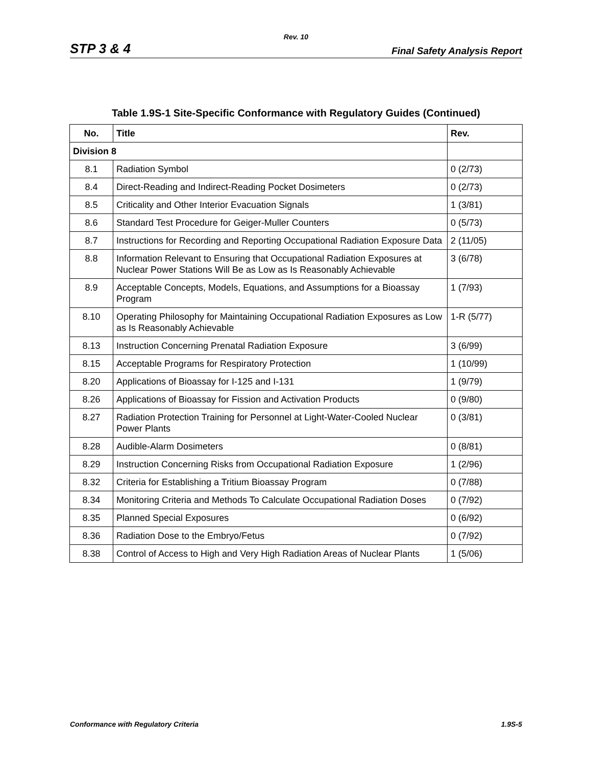Rev. 10
STP 3 & 4 Final Safety Analysis Report
Table 1.9S-1 Site-Specific Conformance with Regulatory Guides (Continued)
| No. | Title | Rev. |
| --- | --- | --- |
| Division 8 | | |
| 8.1 | Radiation Symbol | 0 (2/73) |
| 8.4 | Direct-Reading and Indirect-Reading Pocket Dosimeters | 0 (2/73) |
| 8.5 | Criticality and Other Interior Evacuation Signals | 1 (3/81) |
| 8.6 | Standard Test Procedure for Geiger-Muller Counters | 0 (5/73) |
| 8.7 | Instructions for Recording and Reporting Occupational Radiation Exposure Data | 2 (11/05) |
| 8.8 | Information Relevant to Ensuring that Occupational Radiation Exposures at Nuclear Power Stations Will Be as Low as Is Reasonably Achievable | 3 (6/78) |
| 8.9 | Acceptable Concepts, Models, Equations, and Assumptions for a Bioassay Program | 1 (7/93) |
| 8.10 | Operating Philosophy for Maintaining Occupational Radiation Exposures as Low as Is Reasonably Achievable | 1-R (5/77) |
| 8.13 | Instruction Concerning Prenatal Radiation Exposure | 3 (6/99) |
| 8.15 | Acceptable Programs for Respiratory Protection | 1 (10/99) |
| 8.20 | Applications of Bioassay for I-125 and I-131 | 1 (9/79) |
| 8.26 | Applications of Bioassay for Fission and Activation Products | 0 (9/80) |
| 8.27 | Radiation Protection Training for Personnel at Light-Water-Cooled Nuclear Power Plants | 0 (3/81) |
| 8.28 | Audible-Alarm Dosimeters | 0 (8/81) |
| 8.29 | Instruction Concerning Risks from Occupational Radiation Exposure | 1 (2/96) |
| 8.32 | Criteria for Establishing a Tritium Bioassay Program | 0 (7/88) |
| 8.34 | Monitoring Criteria and Methods To Calculate Occupational Radiation Doses | 0 (7/92) |
| 8.35 | Planned Special Exposures | 0 (6/92) |
| 8.36 | Radiation Dose to the Embryo/Fetus | 0 (7/92) |
| 8.38 | Control of Access to High and Very High Radiation Areas of Nuclear Plants | 1 (5/06) |
Conformance with Regulatory Criteria 1.9S-5